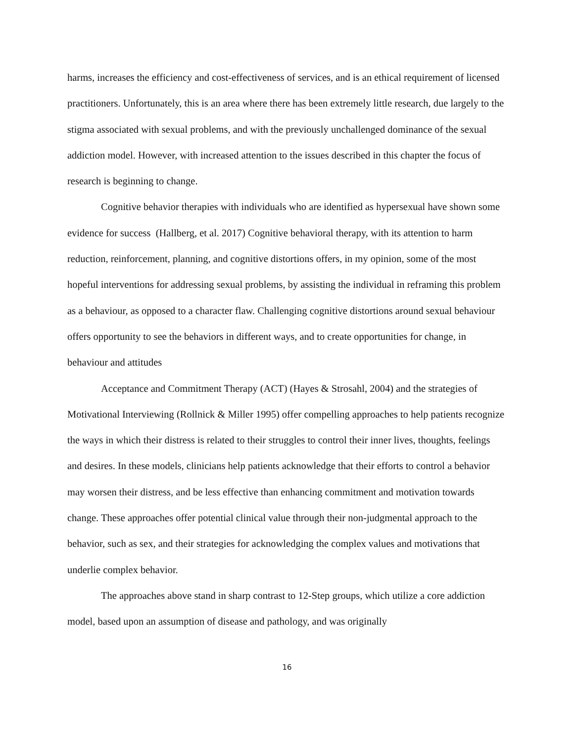harms, increases the efficiency and cost-effectiveness of services, and is an ethical requirement of licensed practitioners. Unfortunately, this is an area where there has been extremely little research, due largely to the stigma associated with sexual problems, and with the previously unchallenged dominance of the sexual addiction model. However, with increased attention to the issues described in this chapter the focus of research is beginning to change.
Cognitive behavior therapies with individuals who are identified as hypersexual have shown some evidence for success (Hallberg, et al. 2017) Cognitive behavioral therapy, with its attention to harm reduction, reinforcement, planning, and cognitive distortions offers, in my opinion, some of the most hopeful interventions for addressing sexual problems, by assisting the individual in reframing this problem as a behaviour, as opposed to a character flaw. Challenging cognitive distortions around sexual behaviour offers opportunity to see the behaviors in different ways, and to create opportunities for change, in behaviour and attitudes
Acceptance and Commitment Therapy (ACT) (Hayes & Strosahl, 2004) and the strategies of Motivational Interviewing (Rollnick & Miller 1995) offer compelling approaches to help patients recognize the ways in which their distress is related to their struggles to control their inner lives, thoughts, feelings and desires. In these models, clinicians help patients acknowledge that their efforts to control a behavior may worsen their distress, and be less effective than enhancing commitment and motivation towards change. These approaches offer potential clinical value through their non-judgmental approach to the behavior, such as sex, and their strategies for acknowledging the complex values and motivations that underlie complex behavior.
The approaches above stand in sharp contrast to 12-Step groups, which utilize a core addiction model, based upon an assumption of disease and pathology, and was originally
16